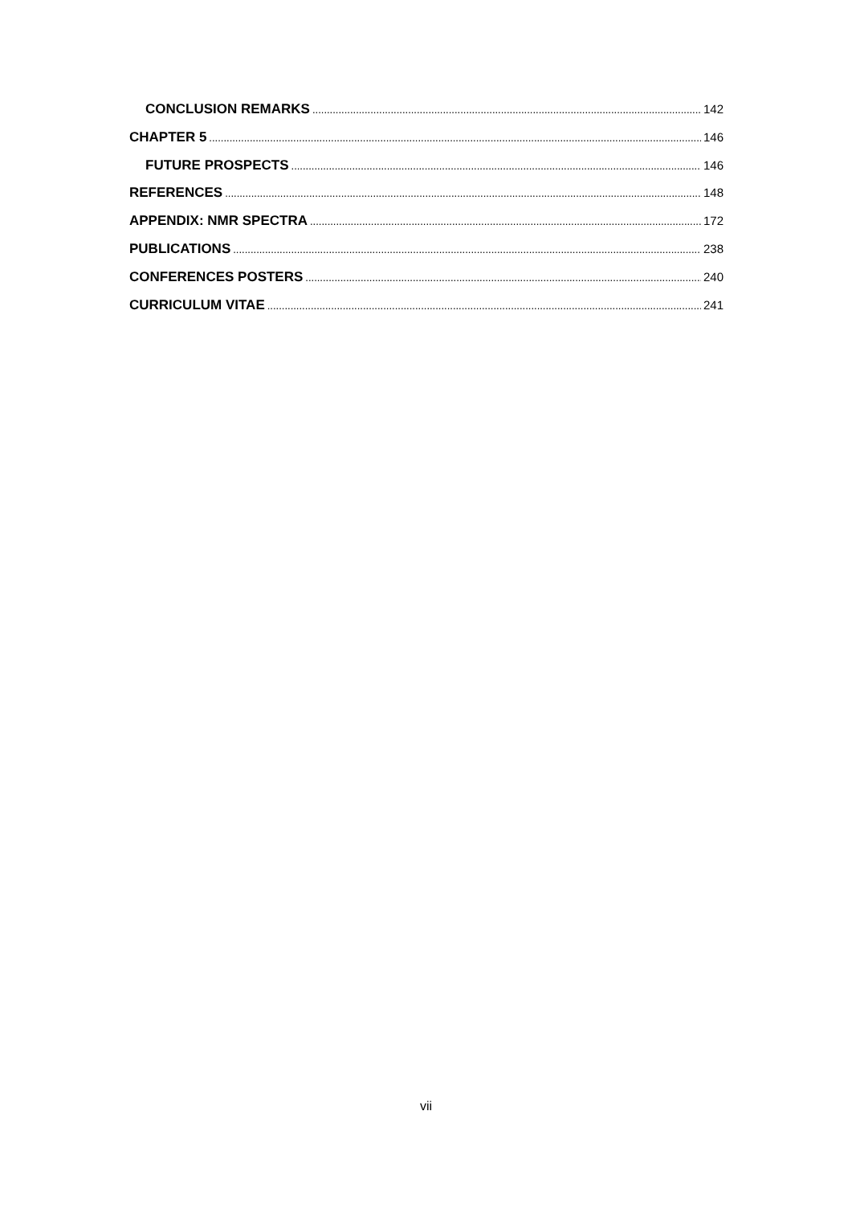CONCLUSION REMARKS 142
CHAPTER 5 146
FUTURE PROSPECTS 146
REFERENCES 148
APPENDIX: NMR SPECTRA 172
PUBLICATIONS 238
CONFERENCES POSTERS 240
CURRICULUM VITAE 241
vii